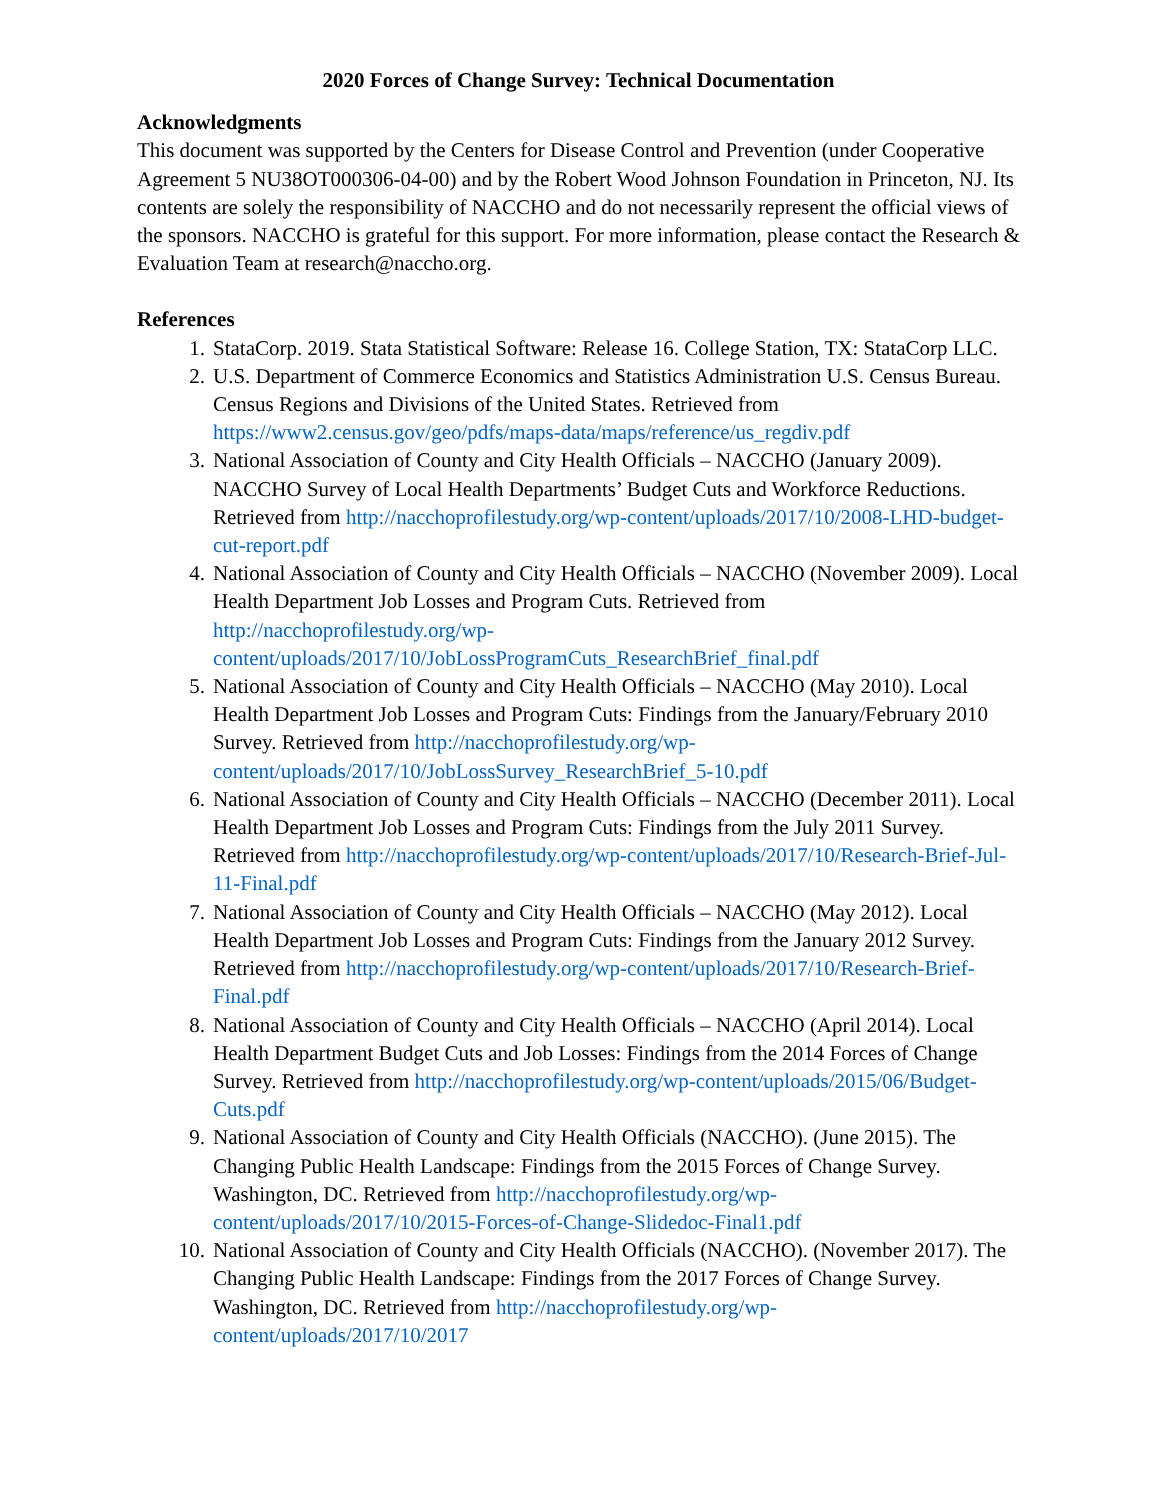2020 Forces of Change Survey: Technical Documentation
Acknowledgments
This document was supported by the Centers for Disease Control and Prevention (under Cooperative Agreement 5 NU38OT000306-04-00) and by the Robert Wood Johnson Foundation in Princeton, NJ. Its contents are solely the responsibility of NACCHO and do not necessarily represent the official views of the sponsors. NACCHO is grateful for this support. For more information, please contact the Research & Evaluation Team at research@naccho.org.
References
1. StataCorp. 2019. Stata Statistical Software: Release 16. College Station, TX: StataCorp LLC.
2. U.S. Department of Commerce Economics and Statistics Administration U.S. Census Bureau. Census Regions and Divisions of the United States. Retrieved from https://www2.census.gov/geo/pdfs/maps-data/maps/reference/us_regdiv.pdf
3. National Association of County and City Health Officials – NACCHO (January 2009). NACCHO Survey of Local Health Departments’ Budget Cuts and Workforce Reductions. Retrieved from http://nacchoprofilestudy.org/wp-content/uploads/2017/10/2008-LHD-budget-cut-report.pdf
4. National Association of County and City Health Officials – NACCHO (November 2009). Local Health Department Job Losses and Program Cuts. Retrieved from http://nacchoprofilestudy.org/wp-
content/uploads/2017/10/JobLossProgramCuts_ResearchBrief_final.pdf
5. National Association of County and City Health Officials – NACCHO (May 2010). Local Health Department Job Losses and Program Cuts: Findings from the January/February 2010 Survey. Retrieved from http://nacchoprofilestudy.org/wp-content/uploads/2017/10/JobLossSurvey_ResearchBrief_5-10.pdf
6. National Association of County and City Health Officials – NACCHO (December 2011). Local Health Department Job Losses and Program Cuts: Findings from the July 2011 Survey. Retrieved from http://nacchoprofilestudy.org/wp-content/uploads/2017/10/Research-Brief-Jul-11-Final.pdf
7. National Association of County and City Health Officials – NACCHO (May 2012). Local Health Department Job Losses and Program Cuts: Findings from the January 2012 Survey. Retrieved from http://nacchoprofilestudy.org/wp-content/uploads/2017/10/Research-Brief-Final.pdf
8. National Association of County and City Health Officials – NACCHO (April 2014). Local Health Department Budget Cuts and Job Losses: Findings from the 2014 Forces of Change Survey. Retrieved from http://nacchoprofilestudy.org/wp-content/uploads/2015/06/Budget-Cuts.pdf
9. National Association of County and City Health Officials (NACCHO). (June 2015). The Changing Public Health Landscape: Findings from the 2015 Forces of Change Survey. Washington, DC. Retrieved from http://nacchoprofilestudy.org/wp-content/uploads/2017/10/2015-Forces-of-Change-Slidedoc-Final1.pdf
10. National Association of County and City Health Officials (NACCHO). (November 2017). The Changing Public Health Landscape: Findings from the 2017 Forces of Change Survey. Washington, DC. Retrieved from http://nacchoprofilestudy.org/wp-content/uploads/2017/10/2017